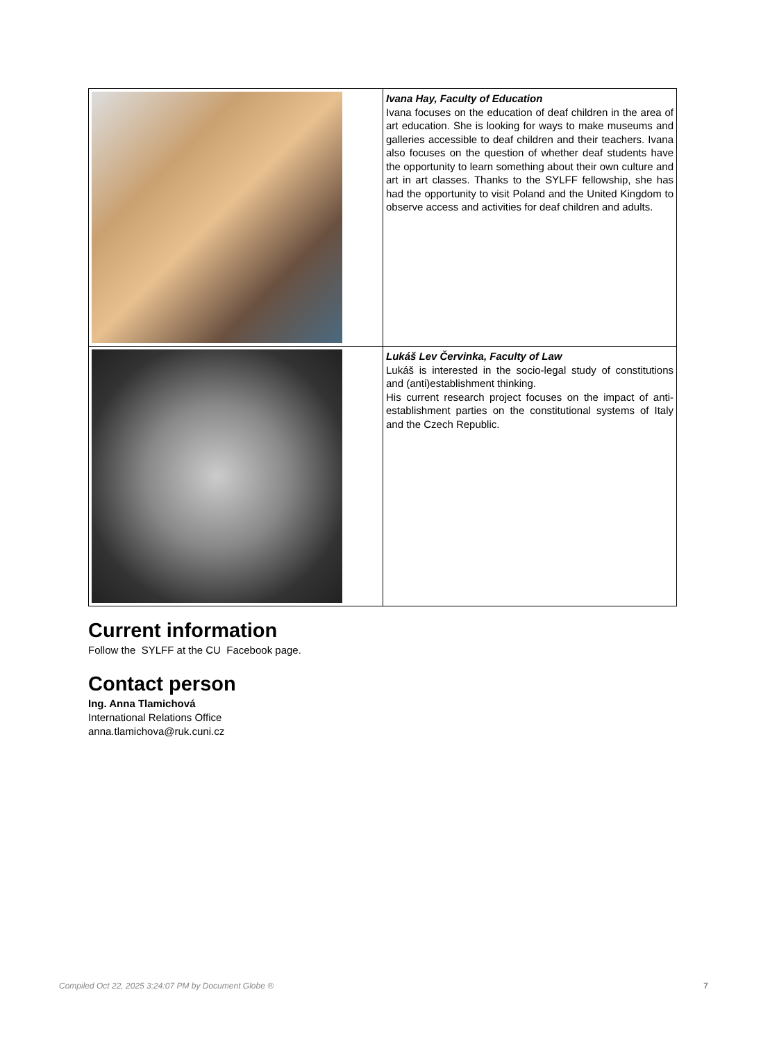| | Ivana Hay, Faculty of Education Ivana focuses on the education of deaf children in the area of art education. She is looking for ways to make museums and galleries accessible to deaf children and their teachers. Ivana also focuses on the question of whether deaf students have the opportunity to learn something about their own culture and art in art classes. Thanks to the SYLFF fellowship, she has had the opportunity to visit Poland and the United Kingdom to observe access and activities for deaf children and adults. |
| | Lukáš Lev Červinka, Faculty of Law Lukáš is interested in the socio-legal study of constitutions and (anti)establishment thinking. His current research project focuses on the impact of anti-establishment parties on the constitutional systems of Italy and the Czech Republic. |
Current information
Follow the SYLFF at the CU Facebook page.
Contact person
Ing. Anna Tlamichová
International Relations Office
anna.tlamichova@ruk.cuni.cz
Compiled Oct 22, 2025 3:24:07 PM by Document Globe ® 7